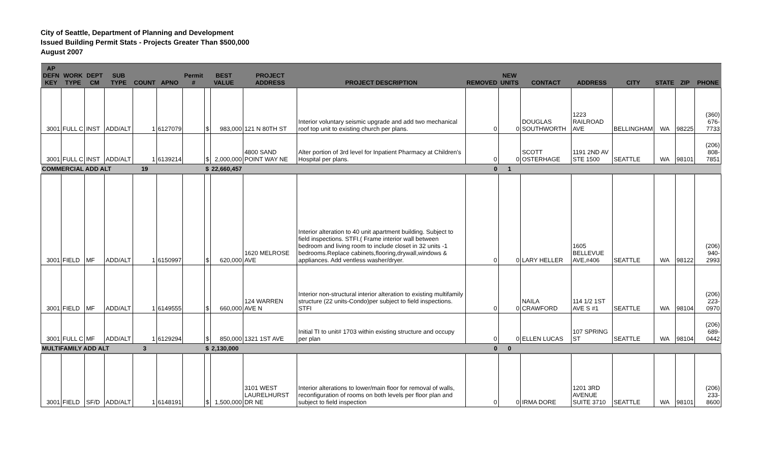City of Seattle, Department of Planning and Development
Issued Building Permit Stats - Projects Greater Than $500,000
August 2007
| AP DEFN KEY | WORK TYPE | DEPT CM | SUB TYPE | COUNT | APNO | Permit # | BEST VALUE | | PROJECT ADDRESS | PROJECT DESCRIPTION | REMOVED | NEW UNITS | CONTACT | ADDRESS | CITY | STATE | ZIP | PHONE |
| --- | --- | --- | --- | --- | --- | --- | --- | --- | --- | --- | --- | --- | --- | --- | --- | --- | --- | --- |
| 3001 | FULL C | INST | ADD/ALT | 1 | 6127079 | | $ | 983,000 | 121 N 80TH ST | Interior voluntary seismic upgrade and add two mechanical roof top unit to existing church per plans. | 0 | 0 | DOUGLAS SOUTHWORTH | 1223 RAILROAD AVE | BELLINGHAM | WA | 98225 | (360) 676-7733 |
| 3001 | FULL C | INST | ADD/ALT | 1 | 6139214 | | $ | 2,000,000 | 4800 SAND POINT WAY NE | Alter portion of 3rd level for Inpatient Pharmacy at Children's Hospital per plans. | 0 | 0 | SCOTT OSTERHAGE | 1191 2ND AV STE 1500 | SEATTLE | WA | 98101 | (206) 808-7851 |
| COMMERCIAL ADD ALT | | | | 19 | | | $ | 22,660,457 | | | 0 | 1 | | | | | | |
| 3001 | FIELD | MF | ADD/ALT | 1 | 6150997 | | $ | 620,000 | 1620 MELROSE AVE | Interior alteration to 40 unit apartment building. Subject to field inspections. STFI.( Frame interior wall between bedroom and living room to include closet in 32 units -1 bedrooms.Replace cabinets,flooring,drywall,windows & appliances. Add ventless washer/dryer. | 0 | 0 | LARY HELLER | 1605 BELLEVUE AVE,#406 | SEATTLE | WA | 98122 | (206) 940-2993 |
| 3001 | FIELD | MF | ADD/ALT | 1 | 6149555 | | $ | 660,000 | 124 WARREN AVE N | Interior non-structural interior alteration to existing multifamily structure (22 units-Condo)per subject to field inspections. STFI | 0 | 0 | NAILA CRAWFORD | 114 1/2 1ST AVE S #1 | SEATTLE | WA | 98104 | (206) 223-0970 |
| 3001 | FULL C | MF | ADD/ALT | 1 | 6129294 | | $ | 850,000 | 1321 1ST AVE | Initial TI to unit# 1703 within existing structure and occupy per plan | 0 | 0 | ELLEN LUCAS | 107 SPRING ST | SEATTLE | WA | 98104 | (206) 689-0442 |
| MULTIFAMILY ADD ALT | | | | 3 | | | $ | 2,130,000 | | | 0 | 0 | | | | | | |
| 3001 | FIELD | SF/D | ADD/ALT | 1 | 6148191 | | $ | 1,500,000 | 3101 WEST LAURELHURST DR NE | Interior alterations to lower/main floor for removal of walls, reconfiguration of rooms on both levels per floor plan and subject to field inspection | 0 | 0 | IRMA DORE | 1201 3RD AVENUE SUITE 3710 | SEATTLE | WA | 98101 | (206) 233-8600 |